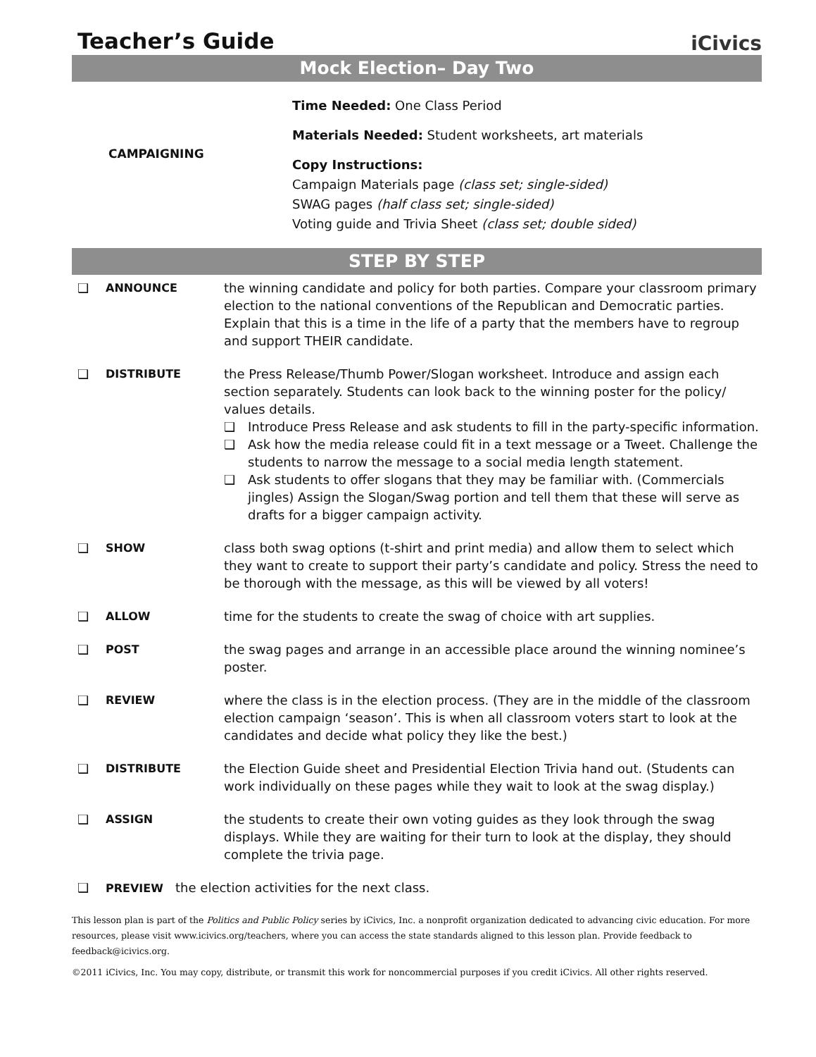Teacher’s Guide
iCivics
Mock Election– Day Two
CAMPAIGNING
Time Needed: One Class Period
Materials Needed: Student worksheets, art materials
Copy Instructions:
Campaign Materials page (class set; single-sided)
SWAG pages (half class set; single-sided)
Voting guide and Trivia Sheet (class set; double sided)
STEP BY STEP
❑ ANNOUNCE the winning candidate and policy for both parties. Compare your classroom primary election to the national conventions of the Republican and Democratic parties. Explain that this is a time in the life of a party that the members have to regroup and support THEIR candidate.
❑ DISTRIBUTE the Press Release/Thumb Power/Slogan worksheet. Introduce and assign each section separately. Students can look back to the winning poster for the policy/ values details.
❑ Introduce Press Release and ask students to fill in the party-specific information.
❑ Ask how the media release could fit in a text message or a Tweet. Challenge the students to narrow the message to a social media length statement.
❑ Ask students to offer slogans that they may be familiar with. (Commercials jingles) Assign the Slogan/Swag portion and tell them that these will serve as drafts for a bigger campaign activity.
❑ SHOW class both swag options (t-shirt and print media) and allow them to select which they want to create to support their party’s candidate and policy. Stress the need to be thorough with the message, as this will be viewed by all voters!
❑ ALLOW time for the students to create the swag of choice with art supplies.
❑ POST the swag pages and arrange in an accessible place around the winning nominee’s poster.
❑ REVIEW where the class is in the election process. (They are in the middle of the classroom election campaign ‘season’. This is when all classroom voters start to look at the candidates and decide what policy they like the best.)
❑ DISTRIBUTE the Election Guide sheet and Presidential Election Trivia hand out. (Students can work individually on these pages while they wait to look at the swag display.)
❑ ASSIGN the students to create their own voting guides as they look through the swag displays. While they are waiting for their turn to look at the display, they should complete the trivia page.
❑ PREVIEW the election activities for the next class.
This lesson plan is part of the Politics and Public Policy series by iCivics, Inc. a nonprofit organization dedicated to advancing civic education. For more resources, please visit www.icivics.org/teachers, where you can access the state standards aligned to this lesson plan. Provide feedback to feedback@icivics.org.
©2011 iCivics, Inc. You may copy, distribute, or transmit this work for noncommercial purposes if you credit iCivics. All other rights reserved.